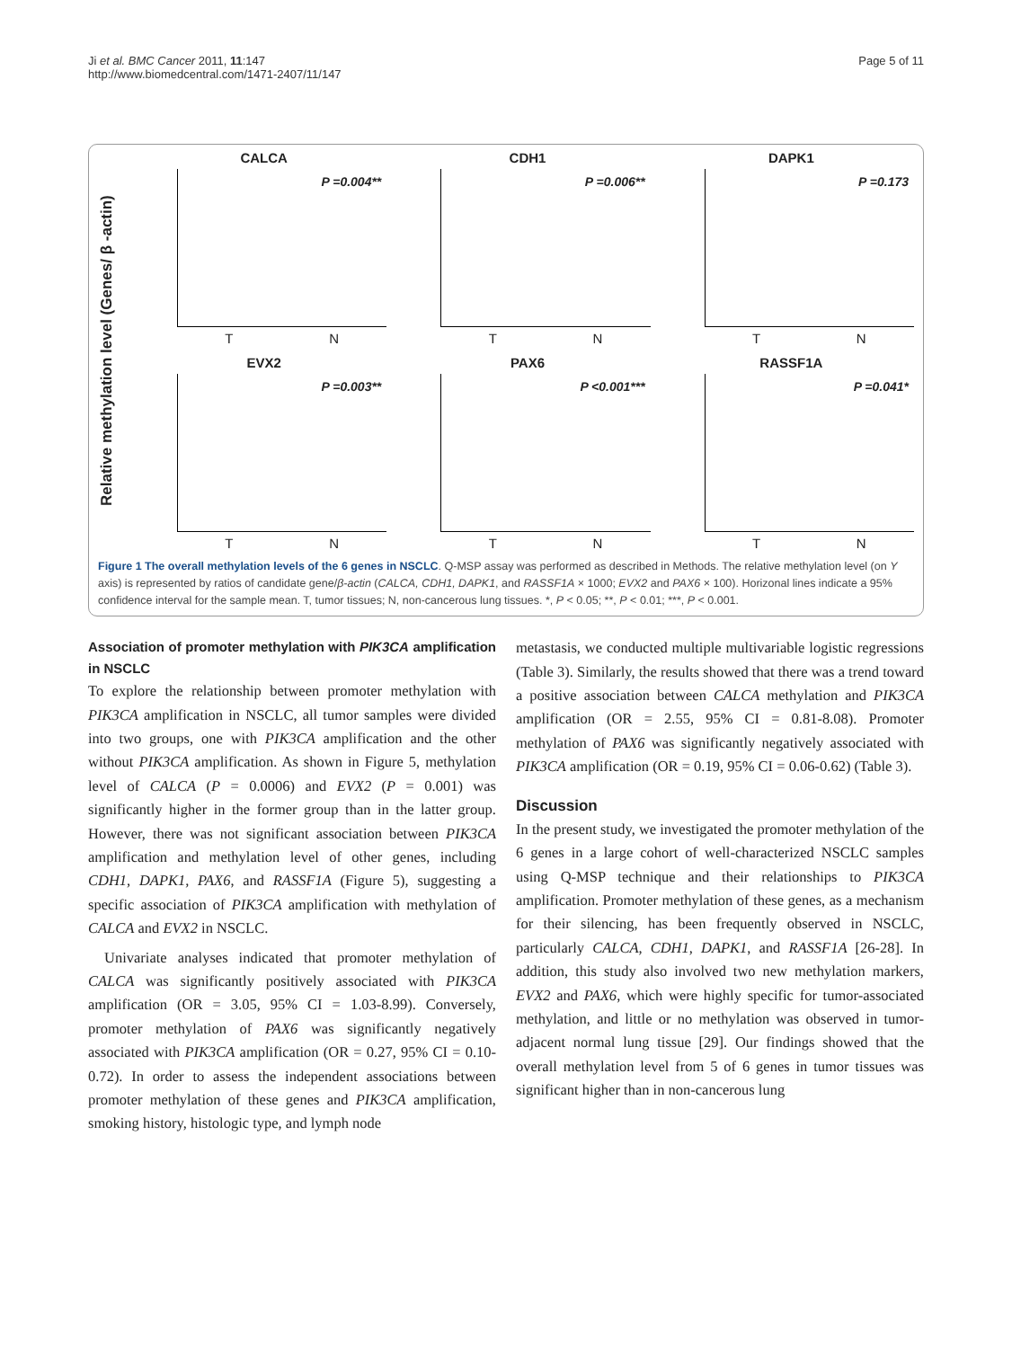Ji et al. BMC Cancer 2011, 11:147
http://www.biomedcentral.com/1471-2407/11/147
Page 5 of 11
Relative methylation level (Genes/ β -actin)
CALCA
P =0.004**
T N
CDH1
P =0.006**
T N
DAPK1
P =0.173
T N
EVX2
P =0.003**
T N
PAX6
P <0.001***
T N
RASSF1A
P =0.041*
T N
Figure 1 The overall methylation levels of the 6 genes in NSCLC. Q-MSP assay was performed as described in Methods. The relative methylation level (on Y axis) is represented by ratios of candidate gene/β-actin (CALCA, CDH1, DAPK1, and RASSF1A × 1000; EVX2 and PAX6 × 100). Horizonal lines indicate a 95% confidence interval for the sample mean. T, tumor tissues; N, non-cancerous lung tissues. *, P < 0.05; **, P < 0.01; ***, P < 0.001.
Association of promoter methylation with PIK3CA amplification in NSCLC
To explore the relationship between promoter methylation with PIK3CA amplification in NSCLC, all tumor samples were divided into two groups, one with PIK3CA amplification and the other without PIK3CA amplification. As shown in Figure 5, methylation level of CALCA (P = 0.0006) and EVX2 (P = 0.001) was significantly higher in the former group than in the latter group. However, there was not significant association between PIK3CA amplification and methylation level of other genes, including CDH1, DAPK1, PAX6, and RASSF1A (Figure 5), suggesting a specific association of PIK3CA amplification with methylation of CALCA and EVX2 in NSCLC.
Univariate analyses indicated that promoter methylation of CALCA was significantly positively associated with PIK3CA amplification (OR = 3.05, 95% CI = 1.03-8.99). Conversely, promoter methylation of PAX6 was significantly negatively associated with PIK3CA amplification (OR = 0.27, 95% CI = 0.10-0.72). In order to assess the independent associations between promoter methylation of these genes and PIK3CA amplification, smoking history, histologic type, and lymph node
metastasis, we conducted multiple multivariable logistic regressions (Table 3). Similarly, the results showed that there was a trend toward a positive association between CALCA methylation and PIK3CA amplification (OR = 2.55, 95% CI = 0.81-8.08). Promoter methylation of PAX6 was significantly negatively associated with PIK3CA amplification (OR = 0.19, 95% CI = 0.06-0.62) (Table 3).
Discussion
In the present study, we investigated the promoter methylation of the 6 genes in a large cohort of well-characterized NSCLC samples using Q-MSP technique and their relationships to PIK3CA amplification. Promoter methylation of these genes, as a mechanism for their silencing, has been frequently observed in NSCLC, particularly CALCA, CDH1, DAPK1, and RASSF1A [26-28]. In addition, this study also involved two new methylation markers, EVX2 and PAX6, which were highly specific for tumor-associated methylation, and little or no methylation was observed in tumor-adjacent normal lung tissue [29]. Our findings showed that the overall methylation level from 5 of 6 genes in tumor tissues was significant higher than in non-cancerous lung